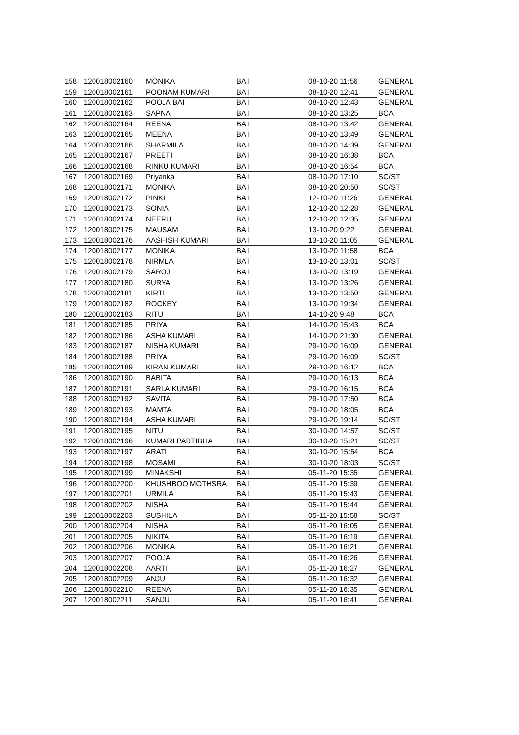| 158 | 120018002160 | MONIKA | BA I | 08-10-20 11:56 | GENERAL |
| 159 | 120018002161 | POONAM KUMARI | BA I | 08-10-20 12:41 | GENERAL |
| 160 | 120018002162 | POOJA BAI | BA I | 08-10-20 12:43 | GENERAL |
| 161 | 120018002163 | SAPNA | BA I | 08-10-20 13:25 | BCA |
| 162 | 120018002164 | REENA | BA I | 08-10-20 13:42 | GENERAL |
| 163 | 120018002165 | MEENA | BA I | 08-10-20 13:49 | GENERAL |
| 164 | 120018002166 | SHARMILA | BA I | 08-10-20 14:39 | GENERAL |
| 165 | 120018002167 | PREETI | BA I | 08-10-20 16:38 | BCA |
| 166 | 120018002168 | RINKU KUMARI | BA I | 08-10-20 16:54 | BCA |
| 167 | 120018002169 | Priyanka | BA I | 08-10-20 17:10 | SC/ST |
| 168 | 120018002171 | MONIKA | BA I | 08-10-20 20:50 | SC/ST |
| 169 | 120018002172 | PINKI | BA I | 12-10-20 11:26 | GENERAL |
| 170 | 120018002173 | SONIA | BA I | 12-10-20 12:28 | GENERAL |
| 171 | 120018002174 | NEERU | BA I | 12-10-20 12:35 | GENERAL |
| 172 | 120018002175 | MAUSAM | BA I | 13-10-20 9:22 | GENERAL |
| 173 | 120018002176 | AASHISH KUMARI | BA I | 13-10-20 11:05 | GENERAL |
| 174 | 120018002177 | MONIKA | BA I | 13-10-20 11:58 | BCA |
| 175 | 120018002178 | NIRMLA | BA I | 13-10-20 13:01 | SC/ST |
| 176 | 120018002179 | SAROJ | BA I | 13-10-20 13:19 | GENERAL |
| 177 | 120018002180 | SURYA | BA I | 13-10-20 13:26 | GENERAL |
| 178 | 120018002181 | KIRTI | BA I | 13-10-20 13:50 | GENERAL |
| 179 | 120018002182 | ROCKEY | BA I | 13-10-20 19:34 | GENERAL |
| 180 | 120018002183 | RITU | BA I | 14-10-20 9:48 | BCA |
| 181 | 120018002185 | PRIYA | BA I | 14-10-20 15:43 | BCA |
| 182 | 120018002186 | ASHA KUMARI | BA I | 14-10-20 21:30 | GENERAL |
| 183 | 120018002187 | NISHA KUMARI | BA I | 29-10-20 16:09 | GENERAL |
| 184 | 120018002188 | PRIYA | BA I | 29-10-20 16:09 | SC/ST |
| 185 | 120018002189 | KIRAN KUMARI | BA I | 29-10-20 16:12 | BCA |
| 186 | 120018002190 | BABITA | BA I | 29-10-20 16:13 | BCA |
| 187 | 120018002191 | SARLA KUMARI | BA I | 29-10-20 16:15 | BCA |
| 188 | 120018002192 | SAVITA | BA I | 29-10-20 17:50 | BCA |
| 189 | 120018002193 | MAMTA | BA I | 29-10-20 18:05 | BCA |
| 190 | 120018002194 | ASHA KUMARI | BA I | 29-10-20 19:14 | SC/ST |
| 191 | 120018002195 | NITU | BA I | 30-10-20 14:57 | SC/ST |
| 192 | 120018002196 | KUMARI PARTIBHA | BA I | 30-10-20 15:21 | SC/ST |
| 193 | 120018002197 | ARATI | BA I | 30-10-20 15:54 | BCA |
| 194 | 120018002198 | MOSAMI | BA I | 30-10-20 18:03 | SC/ST |
| 195 | 120018002199 | MINAKSHI | BA I | 05-11-20 15:35 | GENERAL |
| 196 | 120018002200 | KHUSHBOO MOTHSRA | BA I | 05-11-20 15:39 | GENERAL |
| 197 | 120018002201 | URMILA | BA I | 05-11-20 15:43 | GENERAL |
| 198 | 120018002202 | NISHA | BA I | 05-11-20 15:44 | GENERAL |
| 199 | 120018002203 | SUSHILA | BA I | 05-11-20 15:58 | SC/ST |
| 200 | 120018002204 | NISHA | BA I | 05-11-20 16:05 | GENERAL |
| 201 | 120018002205 | NIKITA | BA I | 05-11-20 16:19 | GENERAL |
| 202 | 120018002206 | MONIKA | BA I | 05-11-20 16:21 | GENERAL |
| 203 | 120018002207 | POOJA | BA I | 05-11-20 16:26 | GENERAL |
| 204 | 120018002208 | AARTI | BA I | 05-11-20 16:27 | GENERAL |
| 205 | 120018002209 | ANJU | BA I | 05-11-20 16:32 | GENERAL |
| 206 | 120018002210 | REENA | BA I | 05-11-20 16:35 | GENERAL |
| 207 | 120018002211 | SANJU | BA I | 05-11-20 16:41 | GENERAL |